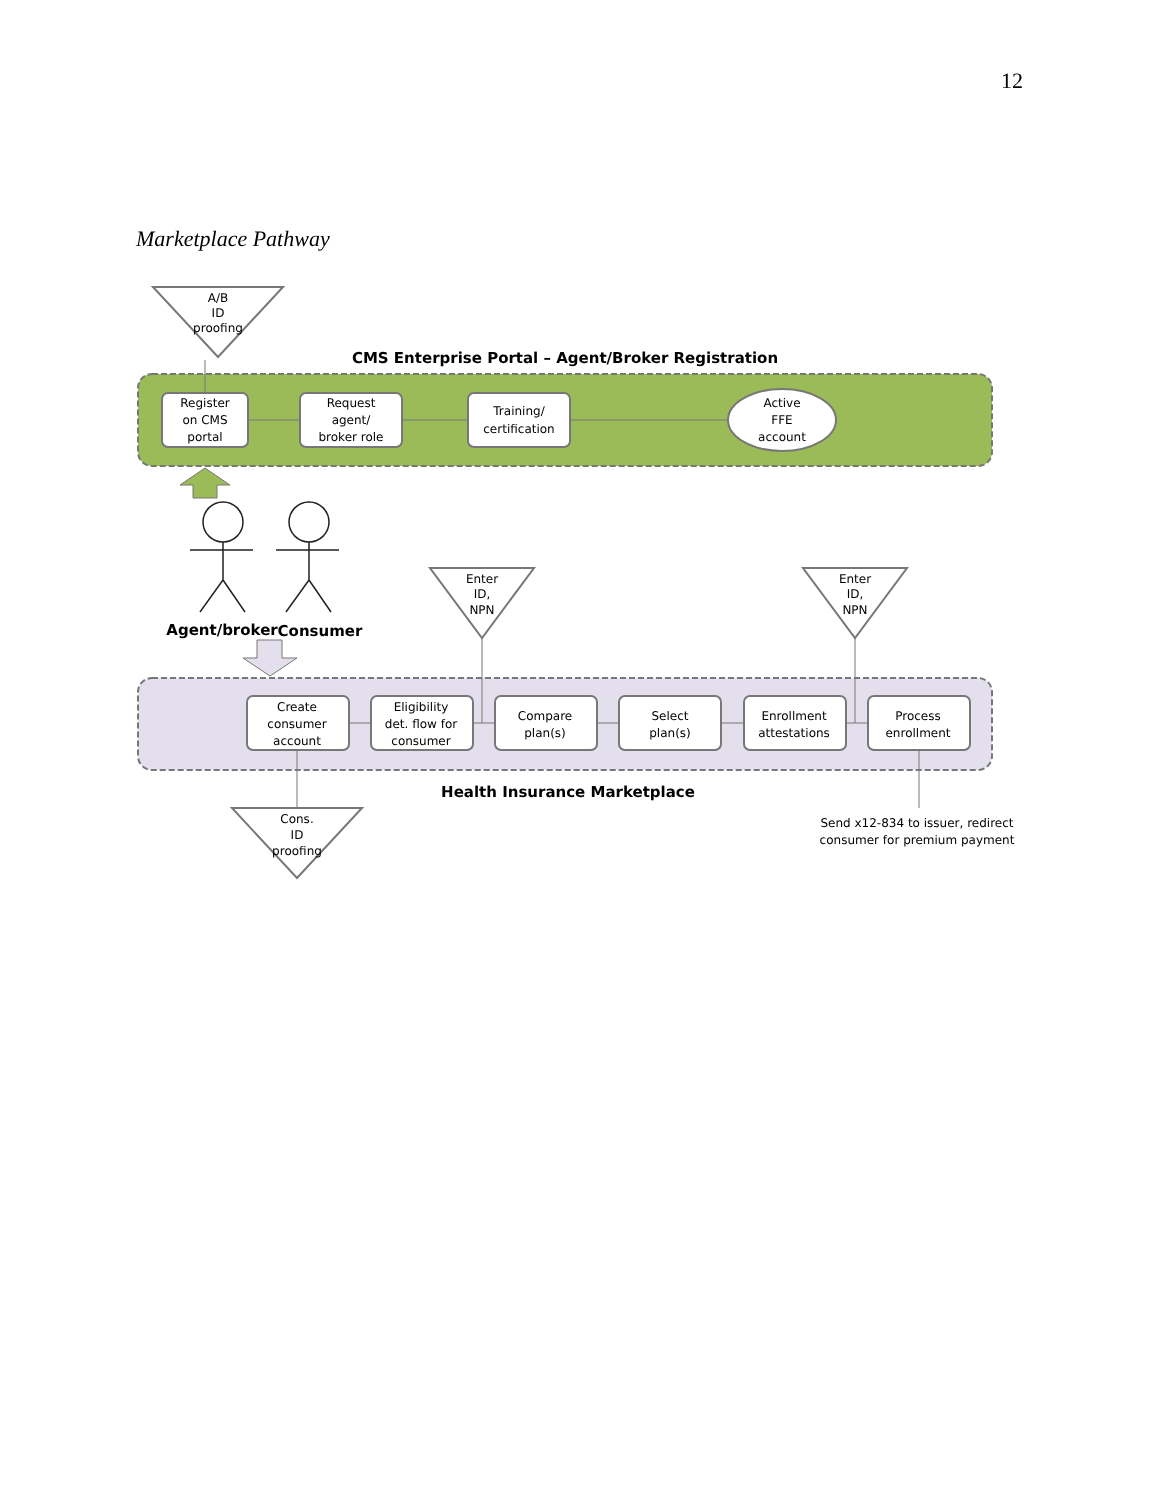12
Marketplace Pathway
A/B
ID
proofing
CMS Enterprise Portal – Agent/Broker Registration
Register
on CMS
portal
Request
agent/
broker role
Training/
certification
Active
FFE
account
Agent/broker
Consumer
Enter
ID,
NPN
Enter
ID,
NPN
Create
consumer
account
Eligibility
det. flow for
consumer
Compare
plan(s)
Select
plan(s)
Enrollment
attestations
Process
enrollment
Health Insurance Marketplace
Cons.
ID
proofing
Send x12-834 to issuer, redirect
consumer for premium payment